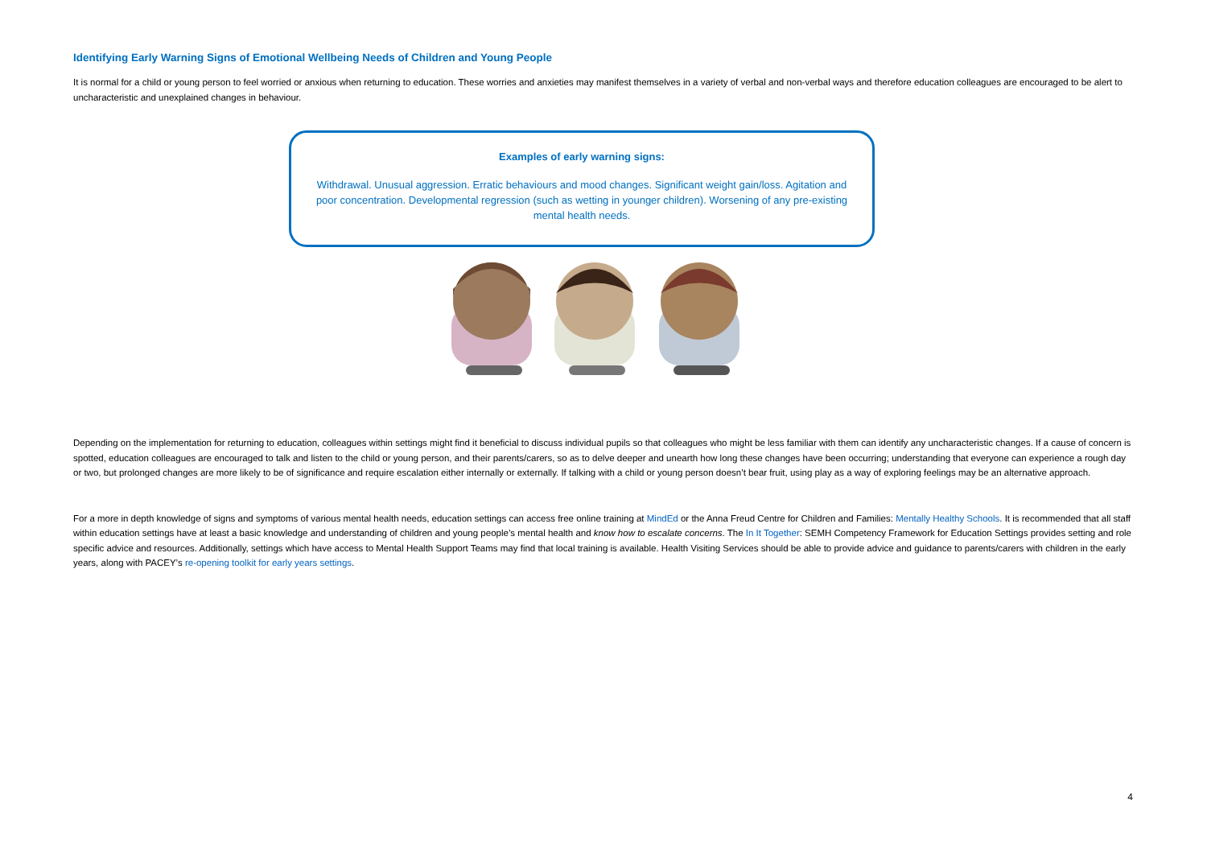Identifying Early Warning Signs of Emotional Wellbeing Needs of Children and Young People
It is normal for a child or young person to feel worried or anxious when returning to education. These worries and anxieties may manifest themselves in a variety of verbal and non-verbal ways and therefore education colleagues are encouraged to be alert to uncharacteristic and unexplained changes in behaviour.
Examples of early warning signs:
Withdrawal. Unusual aggression. Erratic behaviours and mood changes. Significant weight gain/loss. Agitation and poor concentration. Developmental regression (such as wetting in younger children). Worsening of any pre-existing mental health needs.
Depending on the implementation for returning to education, colleagues within settings might find it beneficial to discuss individual pupils so that colleagues who might be less familiar with them can identify any uncharacteristic changes. If a cause of concern is spotted, education colleagues are encouraged to talk and listen to the child or young person, and their parents/carers, so as to delve deeper and unearth how long these changes have been occurring; understanding that everyone can experience a rough day or two, but prolonged changes are more likely to be of significance and require escalation either internally or externally. If talking with a child or young person doesn’t bear fruit, using play as a way of exploring feelings may be an alternative approach.
For a more in depth knowledge of signs and symptoms of various mental health needs, education settings can access free online training at MindEd or the Anna Freud Centre for Children and Families: Mentally Healthy Schools. It is recommended that all staff within education settings have at least a basic knowledge and understanding of children and young people’s mental health and know how to escalate concerns. The In It Together: SEMH Competency Framework for Education Settings provides setting and role specific advice and resources. Additionally, settings which have access to Mental Health Support Teams may find that local training is available. Health Visiting Services should be able to provide advice and guidance to parents/carers with children in the early years, along with PACEY’s re-opening toolkit for early years settings.
4